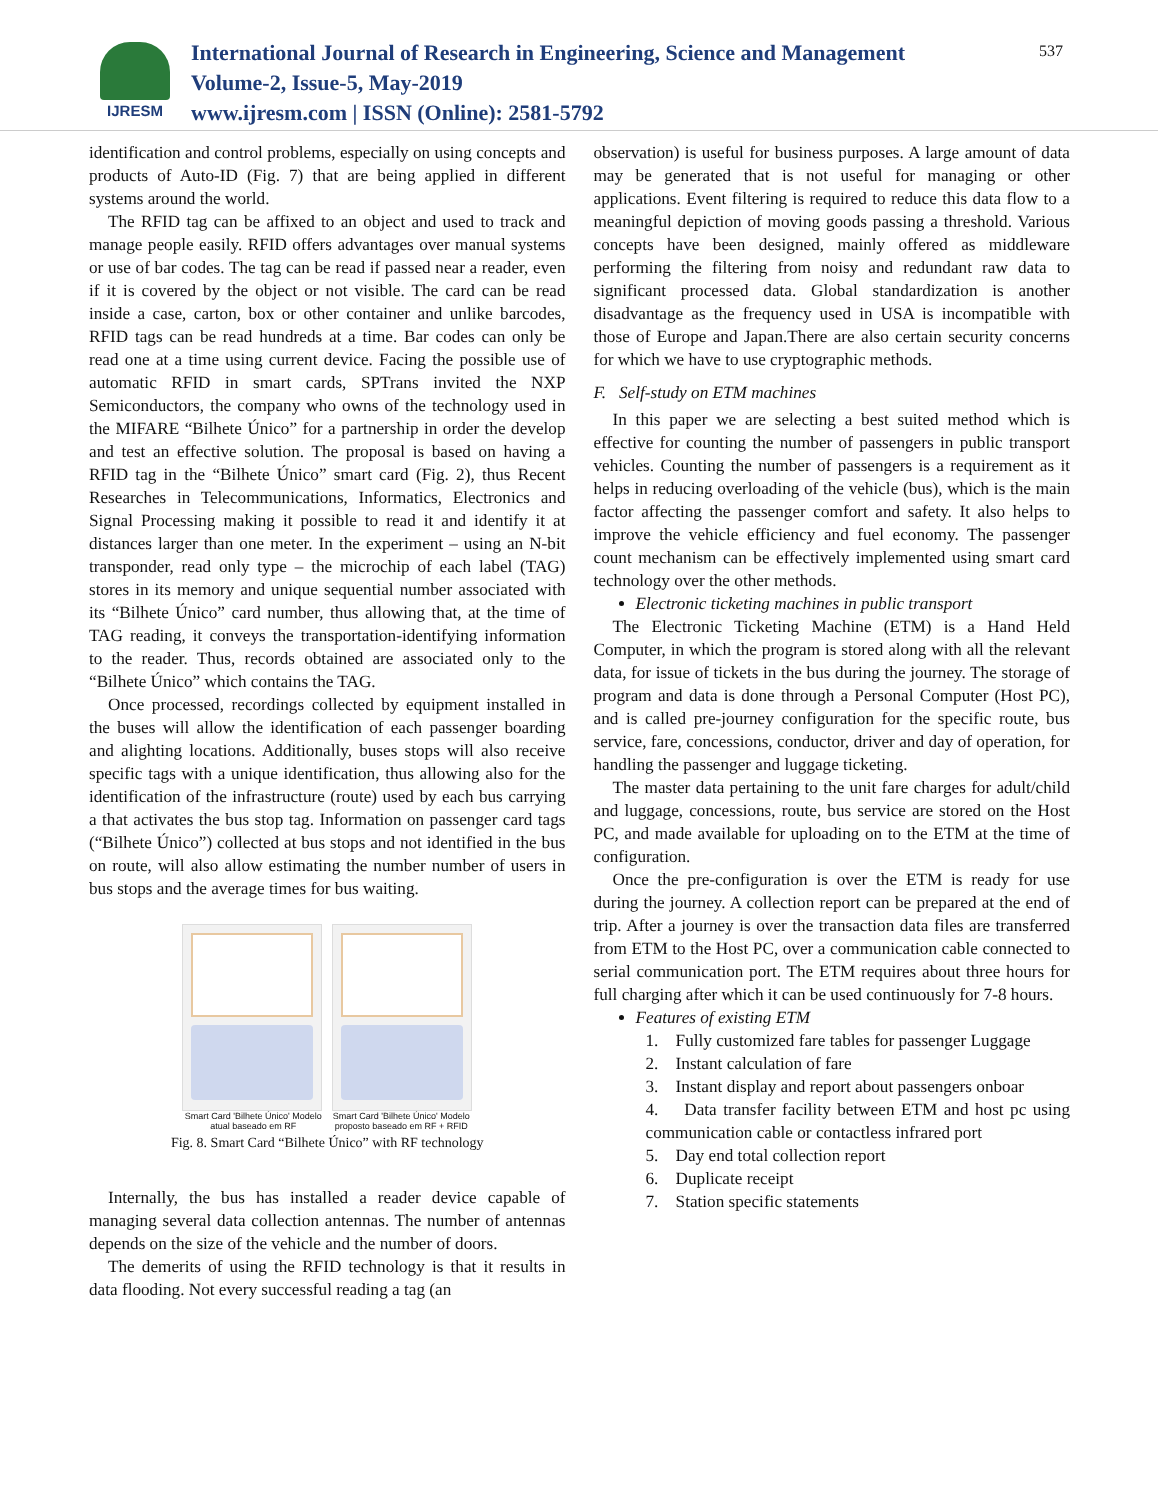IJRESM
International Journal of Research in Engineering, Science and Management
Volume-2, Issue-5, May-2019
www.ijresm.com | ISSN (Online): 2581-5792
537
identification and control problems, especially on using concepts and products of Auto-ID (Fig. 7) that are being applied in different systems around the world.
The RFID tag can be affixed to an object and used to track and manage people easily. RFID offers advantages over manual systems or use of bar codes. The tag can be read if passed near a reader, even if it is covered by the object or not visible. The card can be read inside a case, carton, box or other container and unlike barcodes, RFID tags can be read hundreds at a time. Bar codes can only be read one at a time using current device. Facing the possible use of automatic RFID in smart cards, SPTrans invited the NXP Semiconductors, the company who owns of the technology used in the MIFARE “Bilhete Único” for a partnership in order the develop and test an effective solution. The proposal is based on having a RFID tag in the “Bilhete Único” smart card (Fig. 2), thus Recent Researches in Telecommunications, Informatics, Electronics and Signal Processing making it possible to read it and identify it at distances larger than one meter. In the experiment – using an N-bit transponder, read only type – the microchip of each label (TAG) stores in its memory and unique sequential number associated with its “Bilhete Único” card number, thus allowing that, at the time of TAG reading, it conveys the transportation-identifying information to the reader. Thus, records obtained are associated only to the “Bilhete Único” which contains the TAG.
Once processed, recordings collected by equipment installed in the buses will allow the identification of each passenger boarding and alighting locations. Additionally, buses stops will also receive specific tags with a unique identification, thus allowing also for the identification of the infrastructure (route) used by each bus carrying a that activates the bus stop tag. Information on passenger card tags (“Bilhete Único”) collected at bus stops and not identified in the bus on route, will also allow estimating the number number of users in bus stops and the average times for bus waiting.
Smart Card 'Bilhete Único' Modelo atual baseado em RF
Smart Card 'Bilhete Único' Modelo proposto baseado em RF + RFID
Fig. 8. Smart Card “Bilhete Único” with RF technology
Internally, the bus has installed a reader device capable of managing several data collection antennas. The number of antennas depends on the size of the vehicle and the number of doors.
The demerits of using the RFID technology is that it results in data flooding. Not every successful reading a tag (an
observation) is useful for business purposes. A large amount of data may be generated that is not useful for managing or other applications. Event filtering is required to reduce this data flow to a meaningful depiction of moving goods passing a threshold. Various concepts have been designed, mainly offered as middleware performing the filtering from noisy and redundant raw data to significant processed data. Global standardization is another disadvantage as the frequency used in USA is incompatible with those of Europe and Japan.There are also certain security concerns for which we have to use cryptographic methods.
F. Self-study on ETM machines
In this paper we are selecting a best suited method which is effective for counting the number of passengers in public transport vehicles. Counting the number of passengers is a requirement as it helps in reducing overloading of the vehicle (bus), which is the main factor affecting the passenger comfort and safety. It also helps to improve the vehicle efficiency and fuel economy. The passenger count mechanism can be effectively implemented using smart card technology over the other methods.
Electronic ticketing machines in public transport
The Electronic Ticketing Machine (ETM) is a Hand Held Computer, in which the program is stored along with all the relevant data, for issue of tickets in the bus during the journey. The storage of program and data is done through a Personal Computer (Host PC), and is called pre-journey configuration for the specific route, bus service, fare, concessions, conductor, driver and day of operation, for handling the passenger and luggage ticketing.
The master data pertaining to the unit fare charges for adult/child and luggage, concessions, route, bus service are stored on the Host PC, and made available for uploading on to the ETM at the time of configuration.
Once the pre-configuration is over the ETM is ready for use during the journey. A collection report can be prepared at the end of trip. After a journey is over the transaction data files are transferred from ETM to the Host PC, over a communication cable connected to serial communication port. The ETM requires about three hours for full charging after which it can be used continuously for 7-8 hours.
Features of existing ETM
1. Fully customized fare tables for passenger Luggage
2. Instant calculation of fare
3. Instant display and report about passengers onboar
4. Data transfer facility between ETM and host pc using communication cable or contactless infrared port
5. Day end total collection report
6. Duplicate receipt
7. Station specific statements